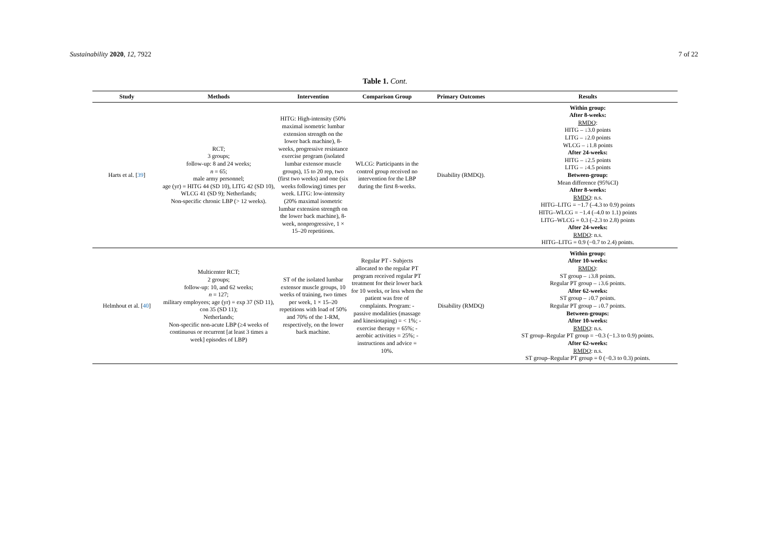Sustainability 2020, 12, 7922 7 of 22
Table 1. Cont.
| Study | Methods | Intervention | Comparison Group | Primary Outcomes | Results |
| --- | --- | --- | --- | --- | --- |
| Harts et al. [ 39 ] | RCT; 3 groups; follow-up: 8 and 24 weeks; n = 65; male army personnel; age (yr) = HITG 44 (SD 10), LITG 42 (SD 10), WLCG 41 (SD 9); Netherlands; Non-specific chronic LBP (> 12 weeks). | HITG: High-intensity (50% maximal isometric lumbar extension strength on the lower back machine), 8-weeks, progressive resistance exercise program (isolated lumbar extensor muscle groups), 15 to 20 rep, two (first two weeks) and one (six weeks following) times per week. LITG: low-intensity (20% maximal isometric lumbar extension strength on the lower back machine), 8-week, nonprogressive, 1 × 15–20 repetitions. | WLCG: Participants in the control group received no intervention for the LBP during the first 8-weeks. | Disability (RMDQ). | Within group: After 8-weeks: RMDQ : HITG – ↓3.0 points LITG – ↓2.0 points WLCG – ↓1.8 points After 24-weeks: HITG – ↓2.5 points LITG – ↓4.5 points Between-group: Mean difference (95%CI) After 8-weeks: RMDQ : n.s. HITG–LITG = −1.7 (–4.3 to 0.9) points HITG–WLCG = −1.4 (–4.0 to 1.1) points LITG–WLCG = 0.3 (–2.3 to 2.8) points After 24-weeks: RMDQ : n.s. HITG–LITG = 0.9 (−0.7 to 2.4) points. |
| Helmhout et al. [ 40 ] | Multicenter RCT; 2 groups; follow-up: 10, and 62 weeks; n = 127; military employees; age (yr) = exp 37 (SD 11), con 35 (SD 11); Netherlands; Non-specific non-acute LBP (≥4 weeks of continuous or recurrent [at least 3 times a week] episodes of LBP) | ST of the isolated lumbar extensor muscle groups, 10 weeks of training, two times per week, 1 × 15–20 repetitions with load of 50% and 70% of the 1-RM, respectively, on the lower back machine. | Regular PT - Subjects allocated to the regular PT program received regular PT treatment for their lower back for 10 weeks, or less when the patient was free of complaints. Program: - passive modalities (massage and kinesiotaping) = < 1%; - exercise therapy = 65%; - aerobic activities = 25%; - instructions and advice = 10%. | Disability (RMDQ) | Within group: After 10-weeks: RMDQ : ST group – ↓3.8 points. Regular PT group – ↓3.6 points. After 62-weeks: ST group – ↓0.7 points. Regular PT group – ↓0.7 points. Between-groups: After 10-weeks: RMDQ : n.s. ST group–Regular PT group = −0.3 (−1.3 to 0.9) points. After 62-weeks: RMDQ : n.s. ST group–Regular PT group = 0 (−0.3 to 0.3) points. |